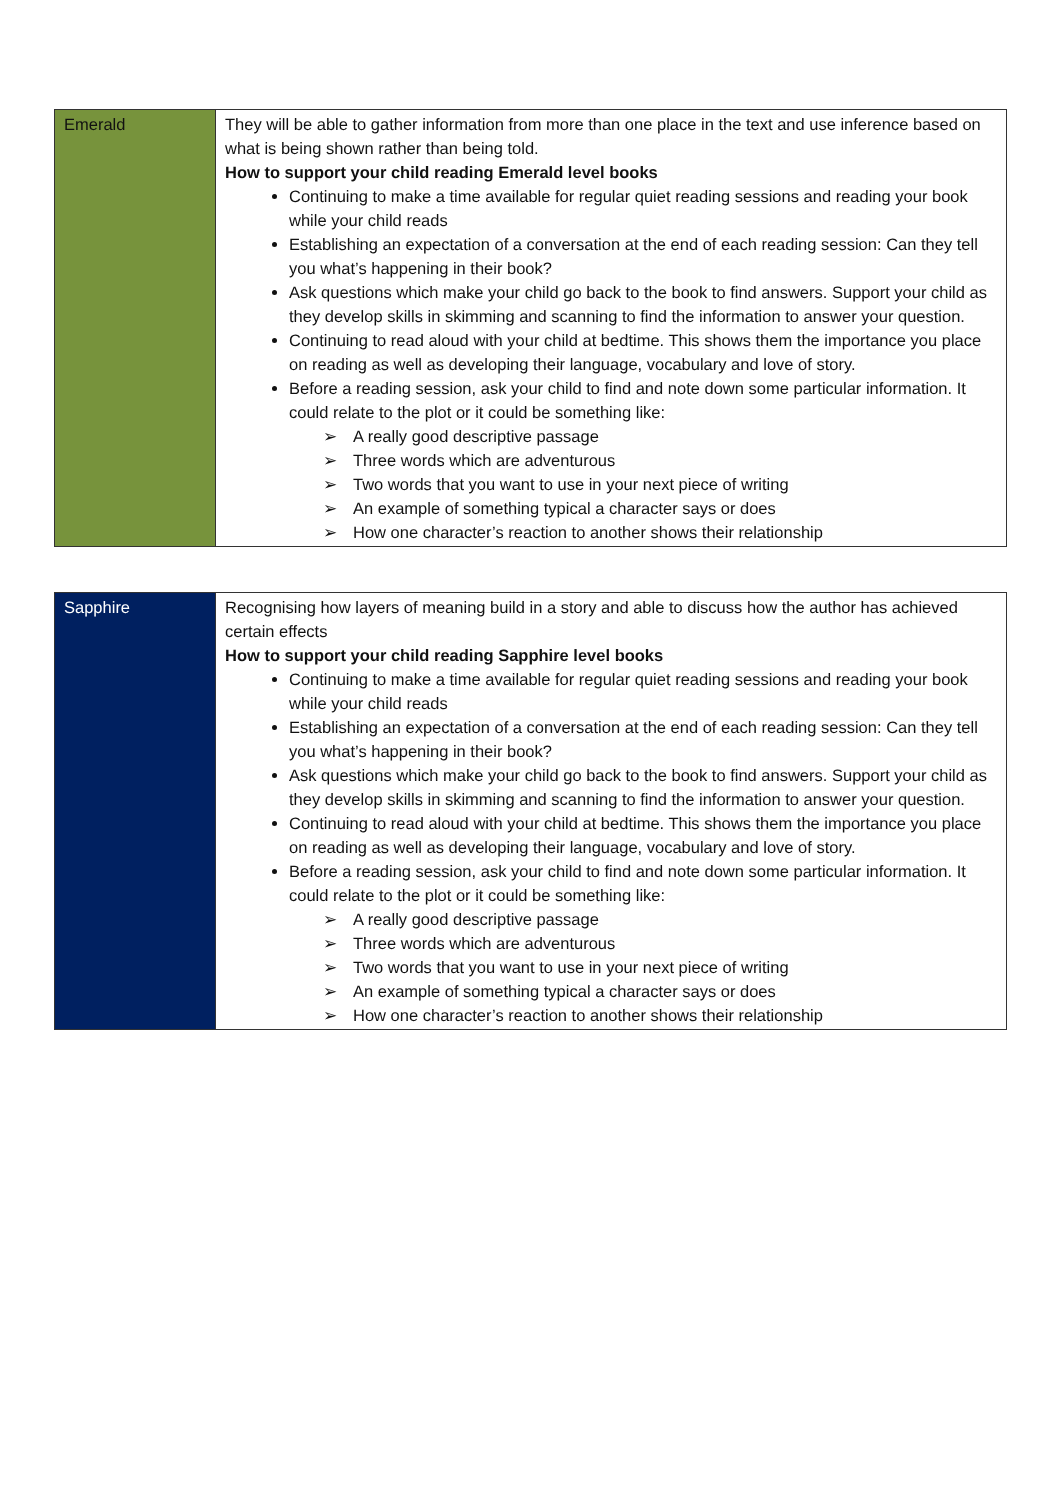| Emerald | They will be able to gather information from more than one place in the text and use inference based on what is being shown rather than being told. How to support your child reading Emerald level books Continuing to make a time available for regular quiet reading sessions and reading your book while your child reads Establishing an expectation of a conversation at the end of each reading session: Can they tell you what’s happening in their book? Ask questions which make your child go back to the book to find answers. Support your child as they develop skills in skimming and scanning to find the information to answer your question. Continuing to read aloud with your child at bedtime. This shows them the importance you place on reading as well as developing their language, vocabulary and love of story. Before a reading session, ask your child to find and note down some particular information. It could relate to the plot or it could be something like: ➢ A really good descriptive passage ➢ Three words which are adventurous ➢ Two words that you want to use in your next piece of writing ➢ An example of something typical a character says or does ➢ How one character’s reaction to another shows their relationship |
| Sapphire | Recognising how layers of meaning build in a story and able to discuss how the author has achieved certain effects How to support your child reading Sapphire level books Continuing to make a time available for regular quiet reading sessions and reading your book while your child reads Establishing an expectation of a conversation at the end of each reading session: Can they tell you what’s happening in their book? Ask questions which make your child go back to the book to find answers. Support your child as they develop skills in skimming and scanning to find the information to answer your question. Continuing to read aloud with your child at bedtime. This shows them the importance you place on reading as well as developing their language, vocabulary and love of story. Before a reading session, ask your child to find and note down some particular information. It could relate to the plot or it could be something like: ➢ A really good descriptive passage ➢ Three words which are adventurous ➢ Two words that you want to use in your next piece of writing ➢ An example of something typical a character says or does ➢ How one character’s reaction to another shows their relationship |